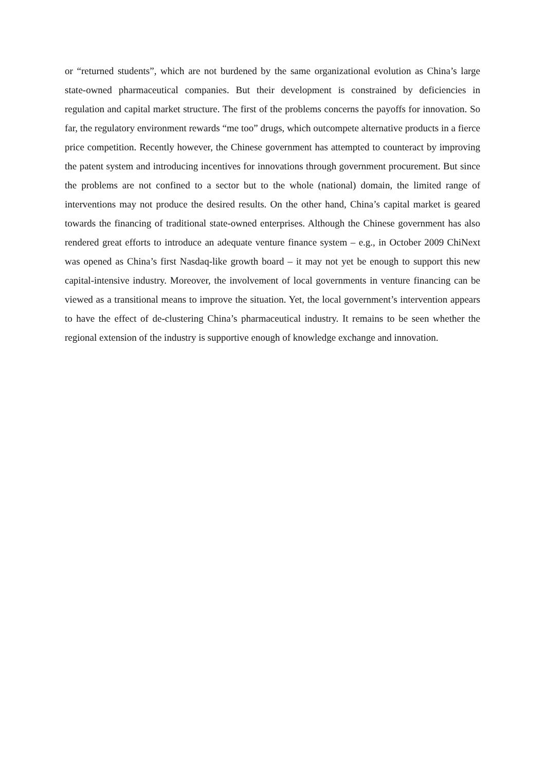or “returned students”, which are not burdened by the same organizational evolution as China’s large state-owned pharmaceutical companies. But their development is constrained by deficiencies in regulation and capital market structure. The first of the problems concerns the payoffs for innovation. So far, the regulatory environment rewards “me too” drugs, which outcompete alternative products in a fierce price competition. Recently however, the Chinese government has attempted to counteract by improving the patent system and introducing incentives for innovations through government procurement. But since the problems are not confined to a sector but to the whole (national) domain, the limited range of interventions may not produce the desired results. On the other hand, China’s capital market is geared towards the financing of traditional state-owned enterprises. Although the Chinese government has also rendered great efforts to introduce an adequate venture finance system – e.g., in October 2009 ChiNext was opened as China’s first Nasdaq-like growth board – it may not yet be enough to support this new capital-intensive industry. Moreover, the involvement of local governments in venture financing can be viewed as a transitional means to improve the situation. Yet, the local government’s intervention appears to have the effect of de-clustering China’s pharmaceutical industry. It remains to be seen whether the regional extension of the industry is supportive enough of knowledge exchange and innovation.